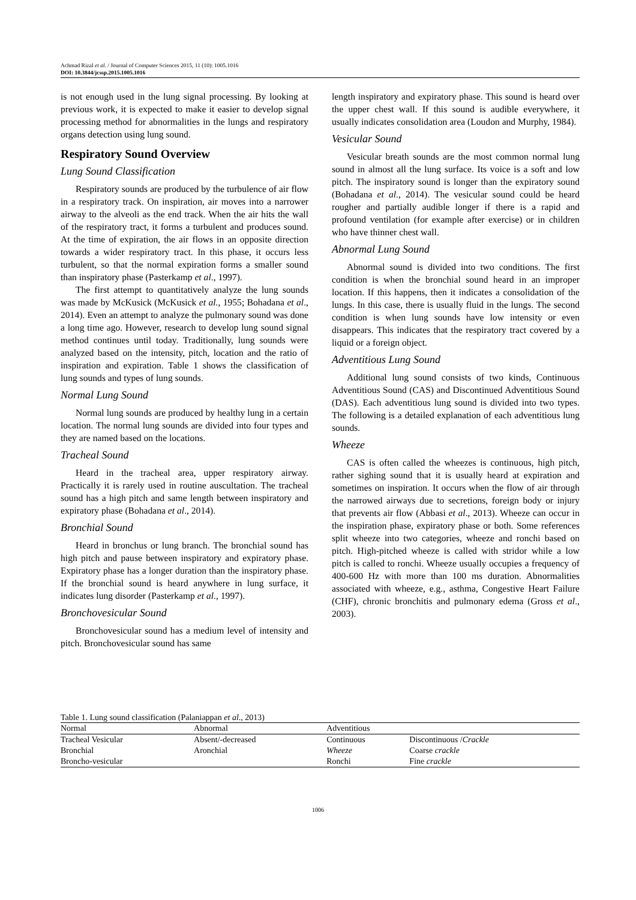Achmad Rizal et al. / Journal of Computer Sciences 2015, 11 (10): 1005.1016
DOI: 10.3844/jcssp.2015.1005.1016
is not enough used in the lung signal processing. By looking at previous work, it is expected to make it easier to develop signal processing method for abnormalities in the lungs and respiratory organs detection using lung sound.
Respiratory Sound Overview
Lung Sound Classification
Respiratory sounds are produced by the turbulence of air flow in a respiratory track. On inspiration, air moves into a narrower airway to the alveoli as the end track. When the air hits the wall of the respiratory tract, it forms a turbulent and produces sound. At the time of expiration, the air flows in an opposite direction towards a wider respiratory tract. In this phase, it occurs less turbulent, so that the normal expiration forms a smaller sound than inspiratory phase (Pasterkamp et al., 1997).
The first attempt to quantitatively analyze the lung sounds was made by McKusick (McKusick et al., 1955; Bohadana et al., 2014). Even an attempt to analyze the pulmonary sound was done a long time ago. However, research to develop lung sound signal method continues until today. Traditionally, lung sounds were analyzed based on the intensity, pitch, location and the ratio of inspiration and expiration. Table 1 shows the classification of lung sounds and types of lung sounds.
Normal Lung Sound
Normal lung sounds are produced by healthy lung in a certain location. The normal lung sounds are divided into four types and they are named based on the locations.
Tracheal Sound
Heard in the tracheal area, upper respiratory airway. Practically it is rarely used in routine auscultation. The tracheal sound has a high pitch and same length between inspiratory and expiratory phase (Bohadana et al., 2014).
Bronchial Sound
Heard in bronchus or lung branch. The bronchial sound has high pitch and pause between inspiratory and expiratory phase. Expiratory phase has a longer duration than the inspiratory phase. If the bronchial sound is heard anywhere in lung surface, it indicates lung disorder (Pasterkamp et al., 1997).
Bronchovesicular Sound
Bronchovesicular sound has a medium level of intensity and pitch. Bronchovesicular sound has same
length inspiratory and expiratory phase. This sound is heard over the upper chest wall. If this sound is audible everywhere, it usually indicates consolidation area (Loudon and Murphy, 1984).
Vesicular Sound
Vesicular breath sounds are the most common normal lung sound in almost all the lung surface. Its voice is a soft and low pitch. The inspiratory sound is longer than the expiratory sound (Bohadana et al., 2014). The vesicular sound could be heard rougher and partially audible longer if there is a rapid and profound ventilation (for example after exercise) or in children who have thinner chest wall.
Abnormal Lung Sound
Abnormal sound is divided into two conditions. The first condition is when the bronchial sound heard in an improper location. If this happens, then it indicates a consolidation of the lungs. In this case, there is usually fluid in the lungs. The second condition is when lung sounds have low intensity or even disappears. This indicates that the respiratory tract covered by a liquid or a foreign object.
Adventitious Lung Sound
Additional lung sound consists of two kinds, Continuous Adventitious Sound (CAS) and Discontinued Adventitious Sound (DAS). Each adventitious lung sound is divided into two types. The following is a detailed explanation of each adventitious lung sounds.
Wheeze
CAS is often called the wheezes is continuous, high pitch, rather sighing sound that it is usually heard at expiration and sometimes on inspiration. It occurs when the flow of air through the narrowed airways due to secretions, foreign body or injury that prevents air flow (Abbasi et al., 2013). Wheeze can occur in the inspiration phase, expiratory phase or both. Some references split wheeze into two categories, wheeze and ronchi based on pitch. High-pitched wheeze is called with stridor while a low pitch is called to ronchi. Wheeze usually occupies a frequency of 400-600 Hz with more than 100 ms duration. Abnormalities associated with wheeze, e.g., asthma, Congestive Heart Failure (CHF), chronic bronchitis and pulmonary edema (Gross et al., 2003).
Table 1. Lung sound classification (Palaniappan et al., 2013)
| Normal | Abnormal | Adventitious | |
| --- | --- | --- | --- |
| Tracheal Vesicular | Absent/-decreased | Continuous | Discontinuous / Crackle |
| Bronchial | Aronchial | Wheeze | Coarse crackle |
| Broncho-vesicular | | Ronchi | Fine crackle |
1006